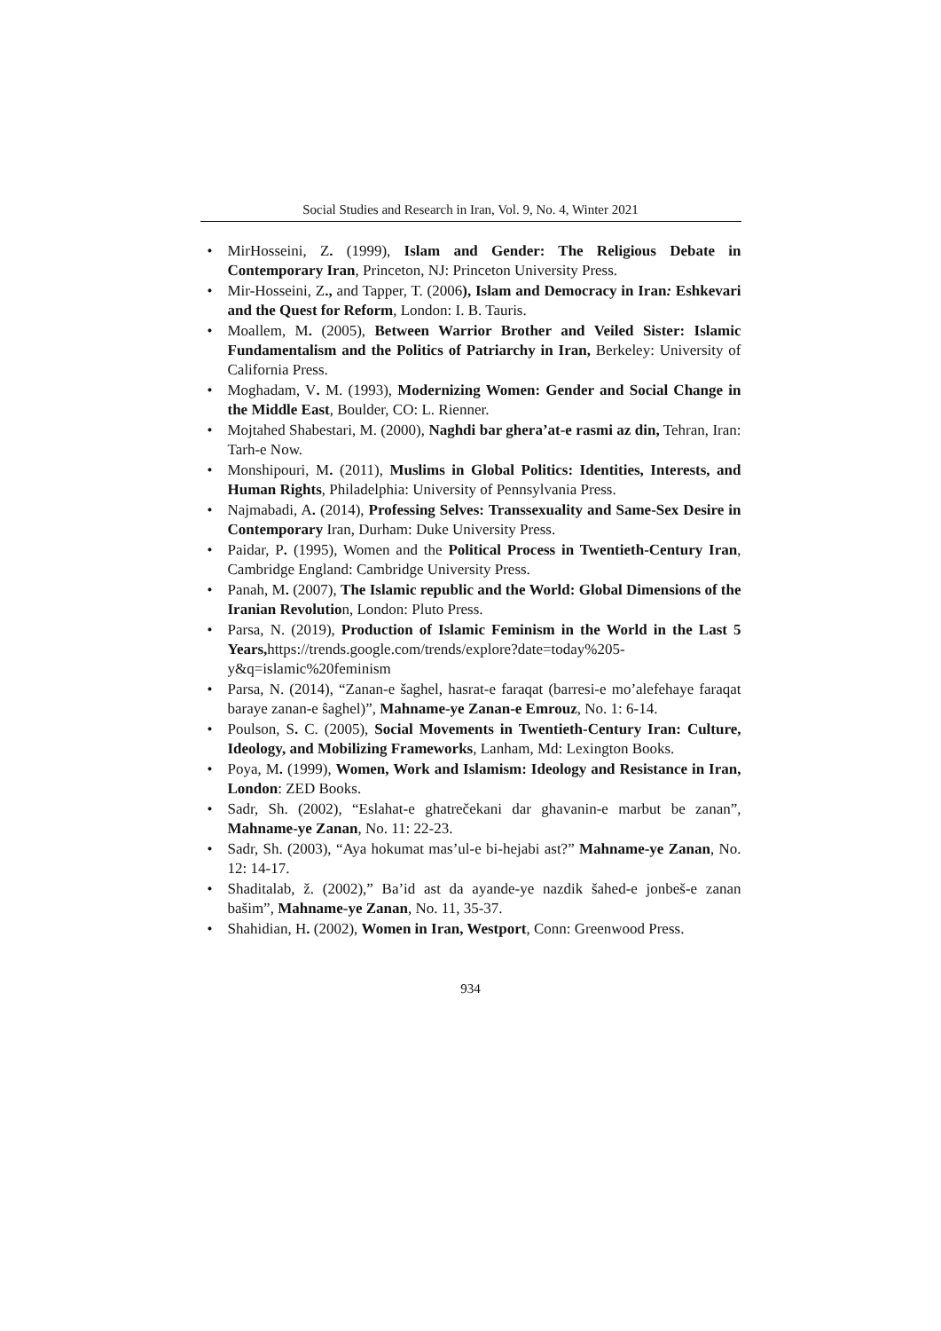Social Studies and Research in Iran, Vol. 9, No. 4, Winter 2021
• MirHosseini, Z. (1999), Islam and Gender: The Religious Debate in Contemporary Iran, Princeton, NJ: Princeton University Press.
• Mir-Hosseini, Z., and Tapper, T. (2006), Islam and Democracy in Iran: Eshkevari and the Quest for Reform, London: I. B. Tauris.
• Moallem, M. (2005), Between Warrior Brother and Veiled Sister: Islamic Fundamentalism and the Politics of Patriarchy in Iran, Berkeley: University of California Press.
• Moghadam, V. M. (1993), Modernizing Women: Gender and Social Change in the Middle East, Boulder, CO: L. Rienner.
• Mojtahed Shabestari, M. (2000), Naghdi bar ghera’at-e rasmi az din, Tehran, Iran: Tarh-e Now.
• Monshipouri, M. (2011), Muslims in Global Politics: Identities, Interests, and Human Rights, Philadelphia: University of Pennsylvania Press.
• Najmabadi, A. (2014), Professing Selves: Transsexuality and Same-Sex Desire in Contemporary Iran, Durham: Duke University Press.
• Paidar, P. (1995), Women and the Political Process in Twentieth-Century Iran, Cambridge England: Cambridge University Press.
• Panah, M. (2007), The Islamic republic and the World: Global Dimensions of the Iranian Revolution, London: Pluto Press.
• Parsa, N. (2019), Production of Islamic Feminism in the World in the Last 5 Years, https://trends.google.com/trends/explore?date=today%205-y&q=islamic%20feminism
• Parsa, N. (2014), “Zanan-e šaghel, hasrat-e faraqat (barresi-e mo’alefehaye faraqat baraye zanan-e ŝaghel)”, Mahname-ye Zanan-e Emrouz, No. 1: 6-14.
• Poulson, S. C. (2005), Social Movements in Twentieth-Century Iran: Culture, Ideology, and Mobilizing Frameworks, Lanham, Md: Lexington Books.
• Poya, M. (1999), Women, Work and Islamism: Ideology and Resistance in Iran, London: ZED Books.
• Sadr, Sh. (2002), “Eslahat-e ghatrečekani dar ghavanin-e marbut be zanan”, Mahname-ye Zanan, No. 11: 22-23.
• Sadr, Sh. (2003), “Aya hokumat mas’ul-e bi-hejabi ast?” Mahname-ye Zanan, No. 12: 14-17.
• Shaditalab, ž. (2002),” Ba’id ast da ayande-ye nazdik šahed-e jonbeš-e zanan bašim”, Mahname-ye Zanan, No. 11, 35-37.
• Shahidian, H. (2002), Women in Iran, Westport, Conn: Greenwood Press.
934